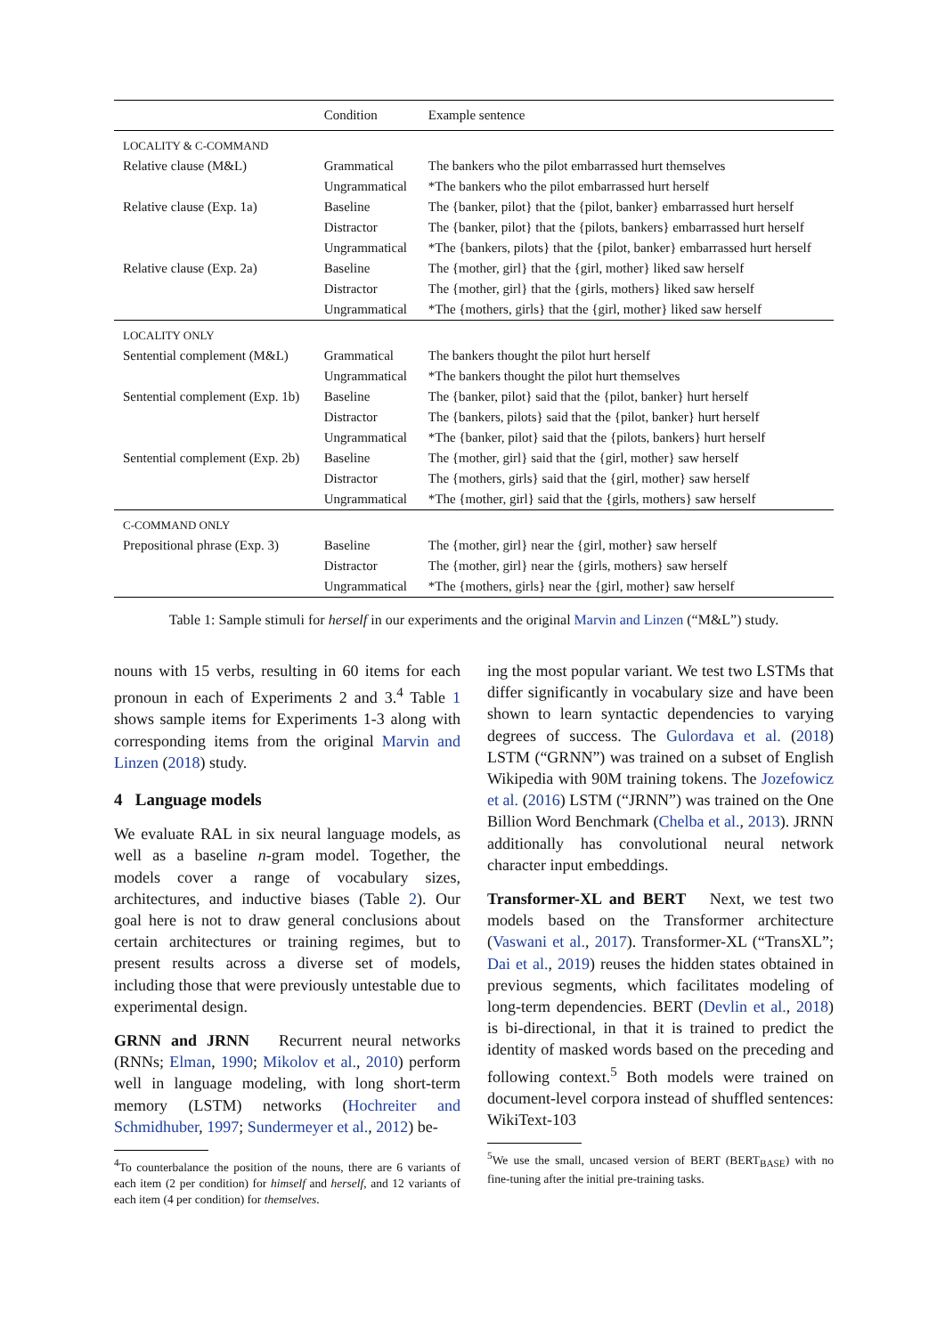| | Condition | Example sentence |
| --- | --- | --- |
| LOCALITY & C-COMMAND | | |
| Relative clause (M&L) | Grammatical | The bankers who the pilot embarrassed hurt themselves |
| | Ungrammatical | *The bankers who the pilot embarrassed hurt herself |
| Relative clause (Exp. 1a) | Baseline | The {banker, pilot} that the {pilot, banker} embarrassed hurt herself |
| | Distractor | The {banker, pilot} that the {pilots, bankers} embarrassed hurt herself |
| | Ungrammatical | *The {bankers, pilots} that the {pilot, banker} embarrassed hurt herself |
| Relative clause (Exp. 2a) | Baseline | The {mother, girl} that the {girl, mother} liked saw herself |
| | Distractor | The {mother, girl} that the {girls, mothers} liked saw herself |
| | Ungrammatical | *The {mothers, girls} that the {girl, mother} liked saw herself |
| LOCALITY ONLY | | |
| Sentential complement (M&L) | Grammatical | The bankers thought the pilot hurt herself |
| | Ungrammatical | *The bankers thought the pilot hurt themselves |
| Sentential complement (Exp. 1b) | Baseline | The {banker, pilot} said that the {pilot, banker} hurt herself |
| | Distractor | The {bankers, pilots} said that the {pilot, banker} hurt herself |
| | Ungrammatical | *The {banker, pilot} said that the {pilots, bankers} hurt herself |
| Sentential complement (Exp. 2b) | Baseline | The {mother, girl} said that the {girl, mother} saw herself |
| | Distractor | The {mothers, girls} said that the {girl, mother} saw herself |
| | Ungrammatical | *The {mother, girl} said that the {girls, mothers} saw herself |
| C-COMMAND ONLY | | |
| Prepositional phrase (Exp. 3) | Baseline | The {mother, girl} near the {girl, mother} saw herself |
| | Distractor | The {mother, girl} near the {girls, mothers} saw herself |
| | Ungrammatical | *The {mothers, girls} near the {girl, mother} saw herself |
Table 1: Sample stimuli for herself in our experiments and the original Marvin and Linzen (“M&L”) study.
nouns with 15 verbs, resulting in 60 items for each pronoun in each of Experiments 2 and 3.<sup>4</sup> Table 1 shows sample items for Experiments 1-3 along with corresponding items from the original Marvin and Linzen (2018) study.
4 Language models
We evaluate RAL in six neural language models, as well as a baseline n-gram model. Together, the models cover a range of vocabulary sizes, architectures, and inductive biases (Table 2). Our goal here is not to draw general conclusions about certain architectures or training regimes, but to present results across a diverse set of models, including those that were previously untestable due to experimental design.
GRNN and JRNN Recurrent neural networks (RNNs; Elman, 1990; Mikolov et al., 2010) perform well in language modeling, with long short-term memory (LSTM) networks (Hochreiter and Schmidhuber, 1997; Sundermeyer et al., 2012) be-
<sup>4</sup> To counterbalance the position of the nouns, there are 6 variants of each item (2 per condition) for himself and herself, and 12 variants of each item (4 per condition) for themselves.
ing the most popular variant. We test two LSTMs that differ significantly in vocabulary size and have been shown to learn syntactic dependencies to varying degrees of success. The Gulordava et al. (2018) LSTM (“GRNN”) was trained on a subset of English Wikipedia with 90M training tokens. The Jozefowicz et al. (2016) LSTM (“JRNN”) was trained on the One Billion Word Benchmark (Chelba et al., 2013). JRNN additionally has convolutional neural network character input embeddings.
Transformer-XL and BERT Next, we test two models based on the Transformer architecture (Vaswani et al., 2017). Transformer-XL (“TransXL”; Dai et al., 2019) reuses the hidden states obtained in previous segments, which facilitates modeling of long-term dependencies. BERT (Devlin et al., 2018) is bi-directional, in that it is trained to predict the identity of masked words based on the preceding and following context.<sup>5</sup> Both models were trained on document-level corpora instead of shuffled sentences: WikiText-103
<sup>5</sup> We use the small, uncased version of BERT (BERT<sub>BASE</sub>) with no fine-tuning after the initial pre-training tasks.